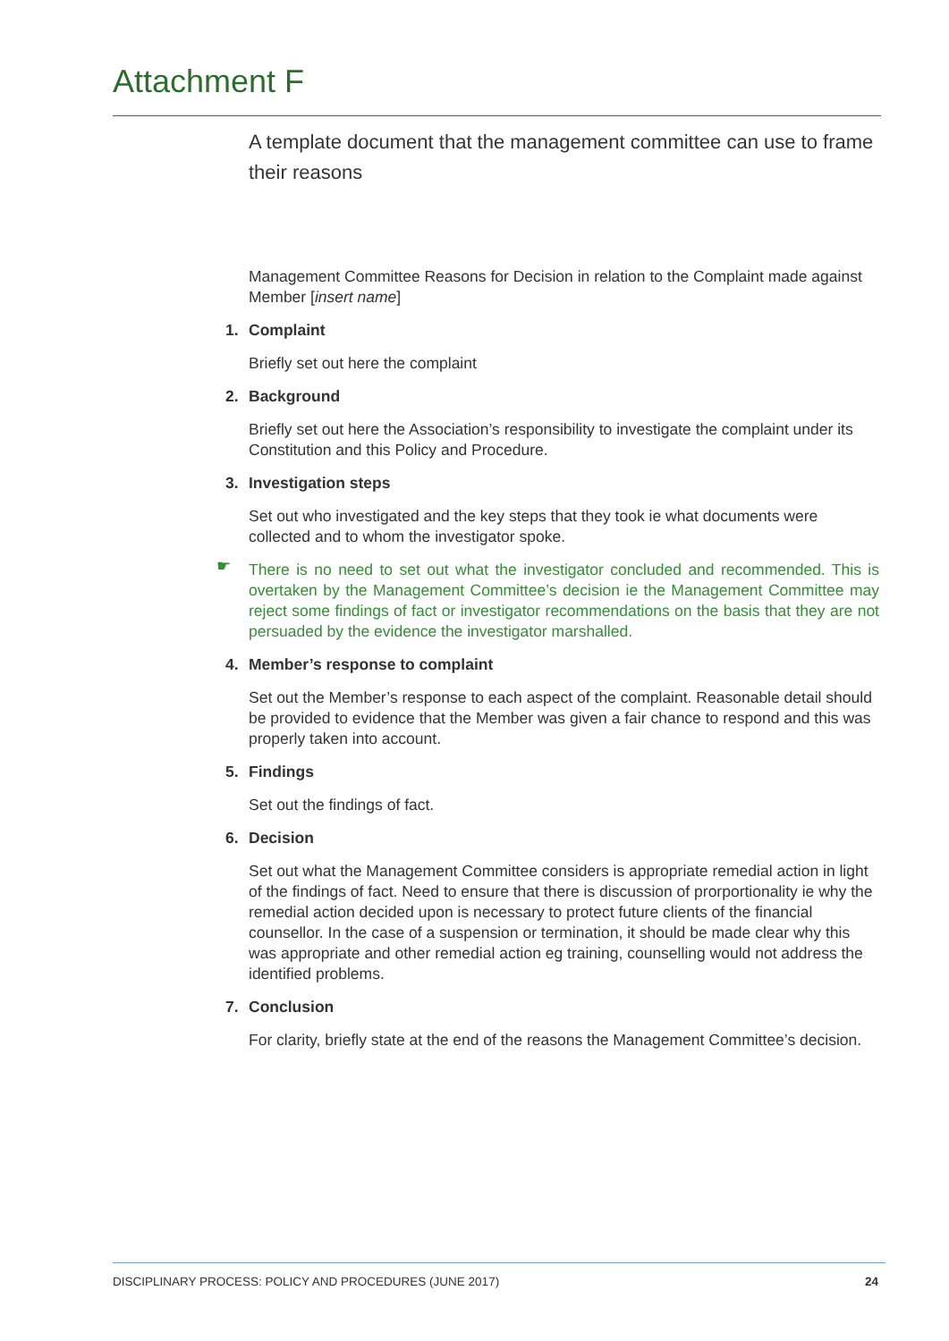Attachment F
A template document that the management committee can use to frame their reasons
Management Committee Reasons for Decision in relation to the Complaint made against Member [insert name]
1. Complaint
Briefly set out here the complaint
2. Background
Briefly set out here the Association’s responsibility to investigate the complaint under its Constitution and this Policy and Procedure.
3. Investigation steps
Set out who investigated and the key steps that they took ie what documents were collected and to whom the investigator spoke.
☛ There is no need to set out what the investigator concluded and recommended. This is overtaken by the Management Committee’s decision ie the Management Committee may reject some findings of fact or investigator recommendations on the basis that they are not persuaded by the evidence the investigator marshalled.
4. Member’s response to complaint
Set out the Member’s response to each aspect of the complaint. Reasonable detail should be provided to evidence that the Member was given a fair chance to respond and this was properly taken into account.
5. Findings
Set out the findings of fact.
6. Decision
Set out what the Management Committee considers is appropriate remedial action in light of the findings of fact. Need to ensure that there is discussion of prorportionality ie why the remedial action decided upon is necessary to protect future clients of the financial counsellor. In the case of a suspension or termination, it should be made clear why this was appropriate and other remedial action eg training, counselling would not address the identified problems.
7. Conclusion
For clarity, briefly state at the end of the reasons the Management Committee’s decision.
DISCIPLINARY PROCESS: POLICY AND PROCEDURES (JUNE 2017) 24